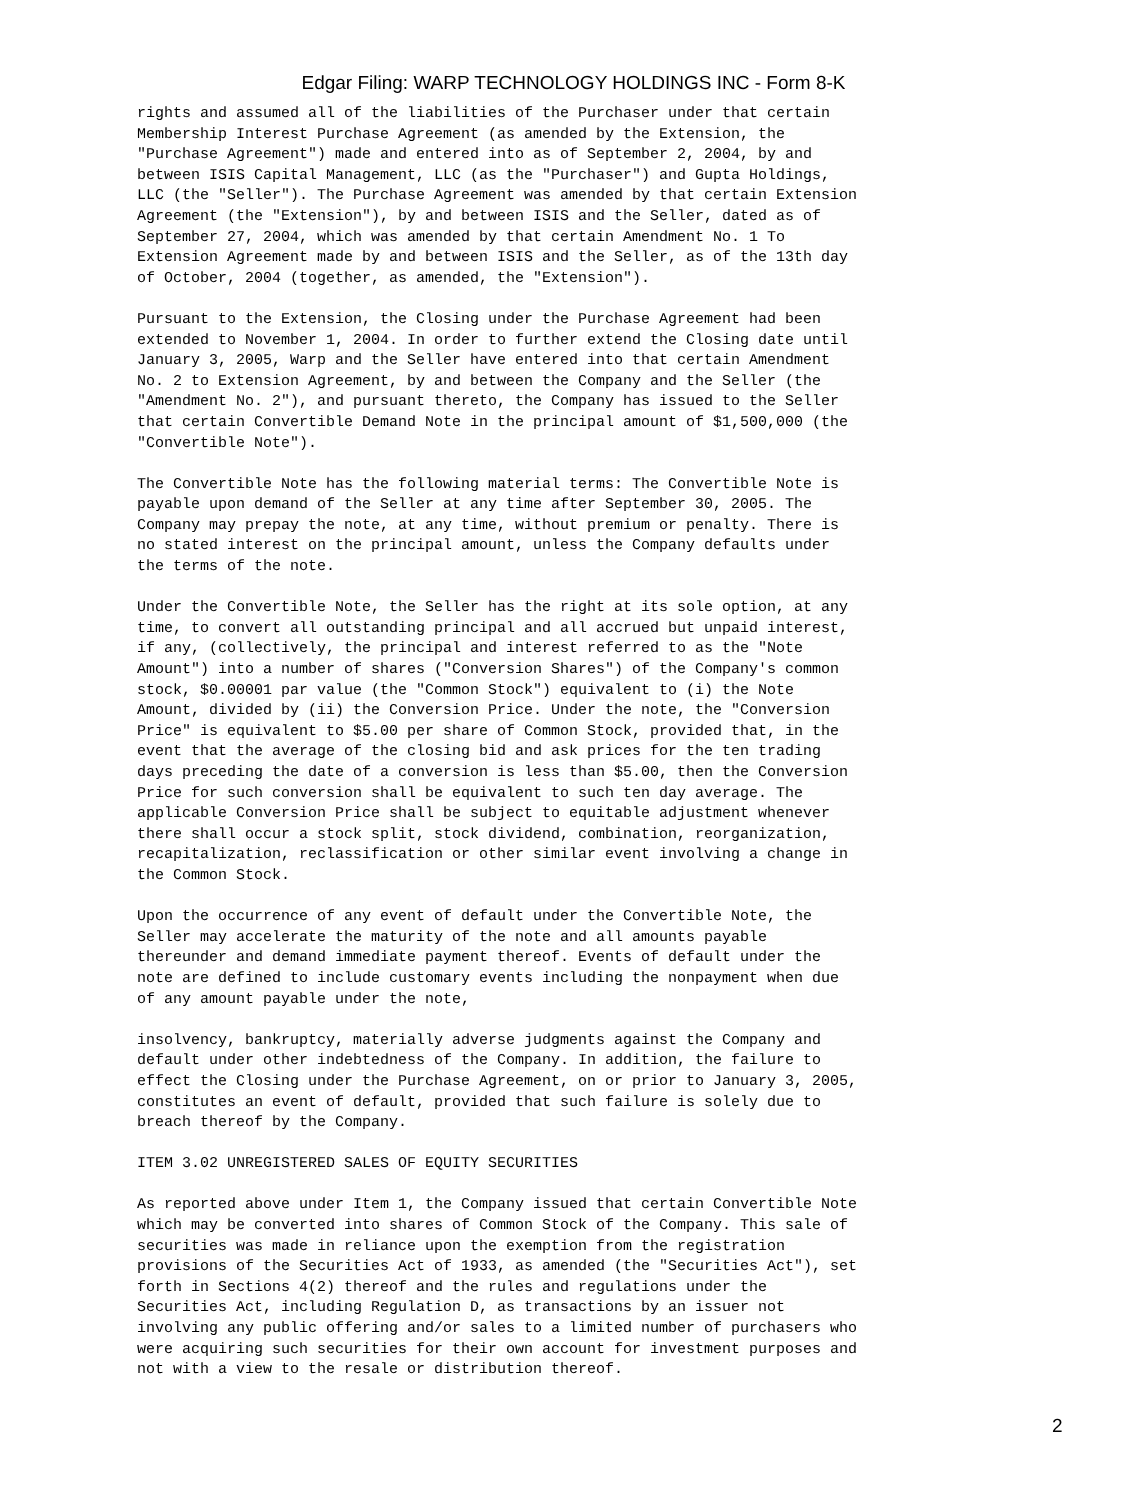Edgar Filing: WARP TECHNOLOGY HOLDINGS INC - Form 8-K
rights and assumed all of the liabilities of the Purchaser under that certain
Membership Interest Purchase Agreement (as amended by the Extension, the
"Purchase Agreement") made and entered into as of September 2, 2004, by and
between ISIS Capital Management, LLC (as the "Purchaser") and Gupta Holdings,
LLC (the "Seller"). The Purchase Agreement was amended by that certain Extension
Agreement (the "Extension"), by and between ISIS and the Seller, dated as of
September 27, 2004, which was amended by that certain Amendment No. 1 To
Extension Agreement made by and between ISIS and the Seller, as of the 13th day
of October, 2004 (together, as amended, the "Extension").

Pursuant to the Extension, the Closing under the Purchase Agreement had been
extended to November 1, 2004. In order to further extend the Closing date until
January 3, 2005, Warp and the Seller have entered into that certain Amendment
No. 2 to Extension Agreement, by and between the Company and the Seller (the
"Amendment No. 2"), and pursuant thereto, the Company has issued to the Seller
that certain Convertible Demand Note in the principal amount of $1,500,000 (the
"Convertible Note").

The Convertible Note has the following material terms: The Convertible Note is
payable upon demand of the Seller at any time after September 30, 2005. The
Company may prepay the note, at any time, without premium or penalty. There is
no stated interest on the principal amount, unless the Company defaults under
the terms of the note.

Under the Convertible Note, the Seller has the right at its sole option, at any
time, to convert all outstanding principal and all accrued but unpaid interest,
if any, (collectively, the principal and interest referred to as the "Note
Amount") into a number of shares ("Conversion Shares") of the Company's common
stock, $0.00001 par value (the "Common Stock") equivalent to (i) the Note
Amount, divided by (ii) the Conversion Price. Under the note, the "Conversion
Price" is equivalent to $5.00 per share of Common Stock, provided that, in the
event that the average of the closing bid and ask prices for the ten trading
days preceding the date of a conversion is less than $5.00, then the Conversion
Price for such conversion shall be equivalent to such ten day average. The
applicable Conversion Price shall be subject to equitable adjustment whenever
there shall occur a stock split, stock dividend, combination, reorganization,
recapitalization, reclassification or other similar event involving a change in
the Common Stock.

Upon the occurrence of any event of default under the Convertible Note, the
Seller may accelerate the maturity of the note and all amounts payable
thereunder and demand immediate payment thereof. Events of default under the
note are defined to include customary events including the nonpayment when due
of any amount payable under the note,

insolvency, bankruptcy, materially adverse judgments against the Company and
default under other indebtedness of the Company. In addition, the failure to
effect the Closing under the Purchase Agreement, on or prior to January 3, 2005,
constitutes an event of default, provided that such failure is solely due to
breach thereof by the Company.

ITEM 3.02 UNREGISTERED SALES OF EQUITY SECURITIES

As reported above under Item 1, the Company issued that certain Convertible Note
which may be converted into shares of Common Stock of the Company. This sale of
securities was made in reliance upon the exemption from the registration
provisions of the Securities Act of 1933, as amended (the "Securities Act"), set
forth in Sections 4(2) thereof and the rules and regulations under the
Securities Act, including Regulation D, as transactions by an issuer not
involving any public offering and/or sales to a limited number of purchasers who
were acquiring such securities for their own account for investment purposes and
not with a view to the resale or distribution thereof.
2